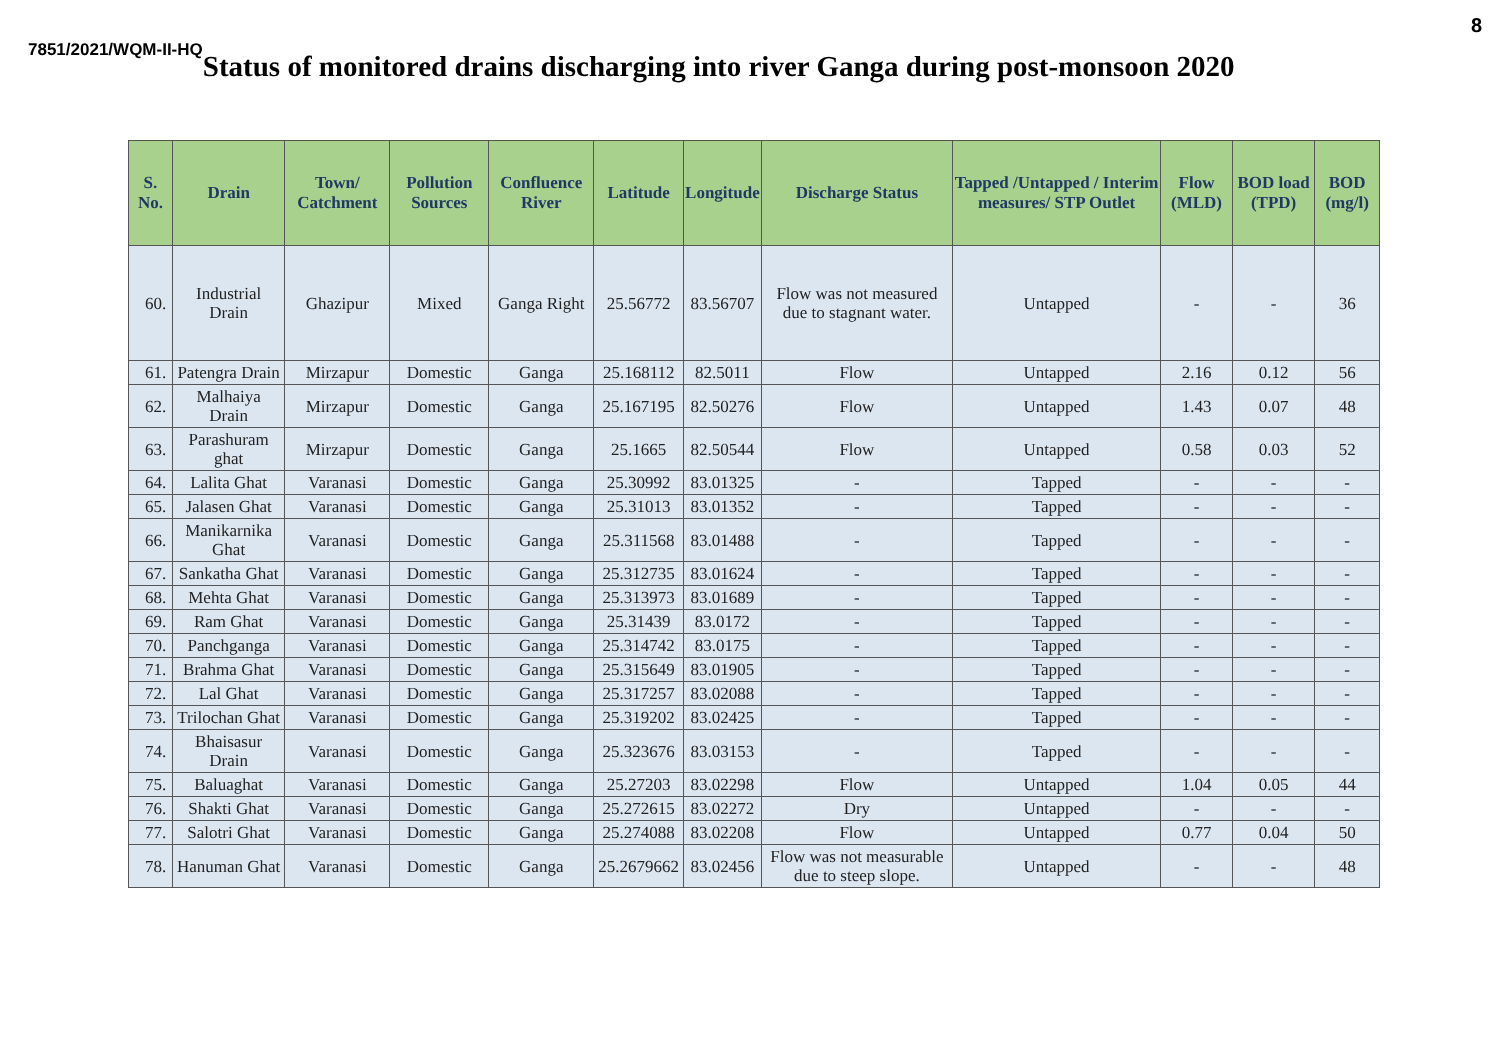8
7851/2021/WQM-II-HQ Status of monitored drains discharging into river Ganga during post-monsoon 2020
| S. No. | Drain | Town/ Catchment | Pollution Sources | Confluence River | Latitude | Longitude | Discharge Status | Tapped /Untapped / Interim measures/ STP Outlet | Flow (MLD) | BOD load (TPD) | BOD (mg/l) |
| --- | --- | --- | --- | --- | --- | --- | --- | --- | --- | --- | --- |
| 60. | Industrial Drain | Ghazipur | Mixed | Ganga Right | 25.56772 | 83.56707 | Flow was not measured due to stagnant water. | Untapped | - | - | 36 |
| 61. | Patengra Drain | Mirzapur | Domestic | Ganga | 25.168112 | 82.5011 | Flow | Untapped | 2.16 | 0.12 | 56 |
| 62. | Malhaiya Drain | Mirzapur | Domestic | Ganga | 25.167195 | 82.50276 | Flow | Untapped | 1.43 | 0.07 | 48 |
| 63. | Parashuram ghat | Mirzapur | Domestic | Ganga | 25.1665 | 82.50544 | Flow | Untapped | 0.58 | 0.03 | 52 |
| 64. | Lalita Ghat | Varanasi | Domestic | Ganga | 25.30992 | 83.01325 | - | Tapped | - | - | - |
| 65. | Jalasen Ghat | Varanasi | Domestic | Ganga | 25.31013 | 83.01352 | - | Tapped | - | - | - |
| 66. | Manikarnika Ghat | Varanasi | Domestic | Ganga | 25.311568 | 83.01488 | - | Tapped | - | - | - |
| 67. | Sankatha Ghat | Varanasi | Domestic | Ganga | 25.312735 | 83.01624 | - | Tapped | - | - | - |
| 68. | Mehta Ghat | Varanasi | Domestic | Ganga | 25.313973 | 83.01689 | - | Tapped | - | - | - |
| 69. | Ram Ghat | Varanasi | Domestic | Ganga | 25.31439 | 83.0172 | - | Tapped | - | - | - |
| 70. | Panchganga | Varanasi | Domestic | Ganga | 25.314742 | 83.0175 | - | Tapped | - | - | - |
| 71. | Brahma Ghat | Varanasi | Domestic | Ganga | 25.315649 | 83.01905 | - | Tapped | - | - | - |
| 72. | Lal Ghat | Varanasi | Domestic | Ganga | 25.317257 | 83.02088 | - | Tapped | - | - | - |
| 73. | Trilochan Ghat | Varanasi | Domestic | Ganga | 25.319202 | 83.02425 | - | Tapped | - | - | - |
| 74. | Bhaisasur Drain | Varanasi | Domestic | Ganga | 25.323676 | 83.03153 | - | Tapped | - | - | - |
| 75. | Baluaghat | Varanasi | Domestic | Ganga | 25.27203 | 83.02298 | Flow | Untapped | 1.04 | 0.05 | 44 |
| 76. | Shakti Ghat | Varanasi | Domestic | Ganga | 25.272615 | 83.02272 | Dry | Untapped | - | - | - |
| 77. | Salotri Ghat | Varanasi | Domestic | Ganga | 25.274088 | 83.02208 | Flow | Untapped | 0.77 | 0.04 | 50 |
| 78. | Hanuman Ghat | Varanasi | Domestic | Ganga | 25.2679662 | 83.02456 | Flow was not measurable due to steep slope. | Untapped | - | - | 48 |